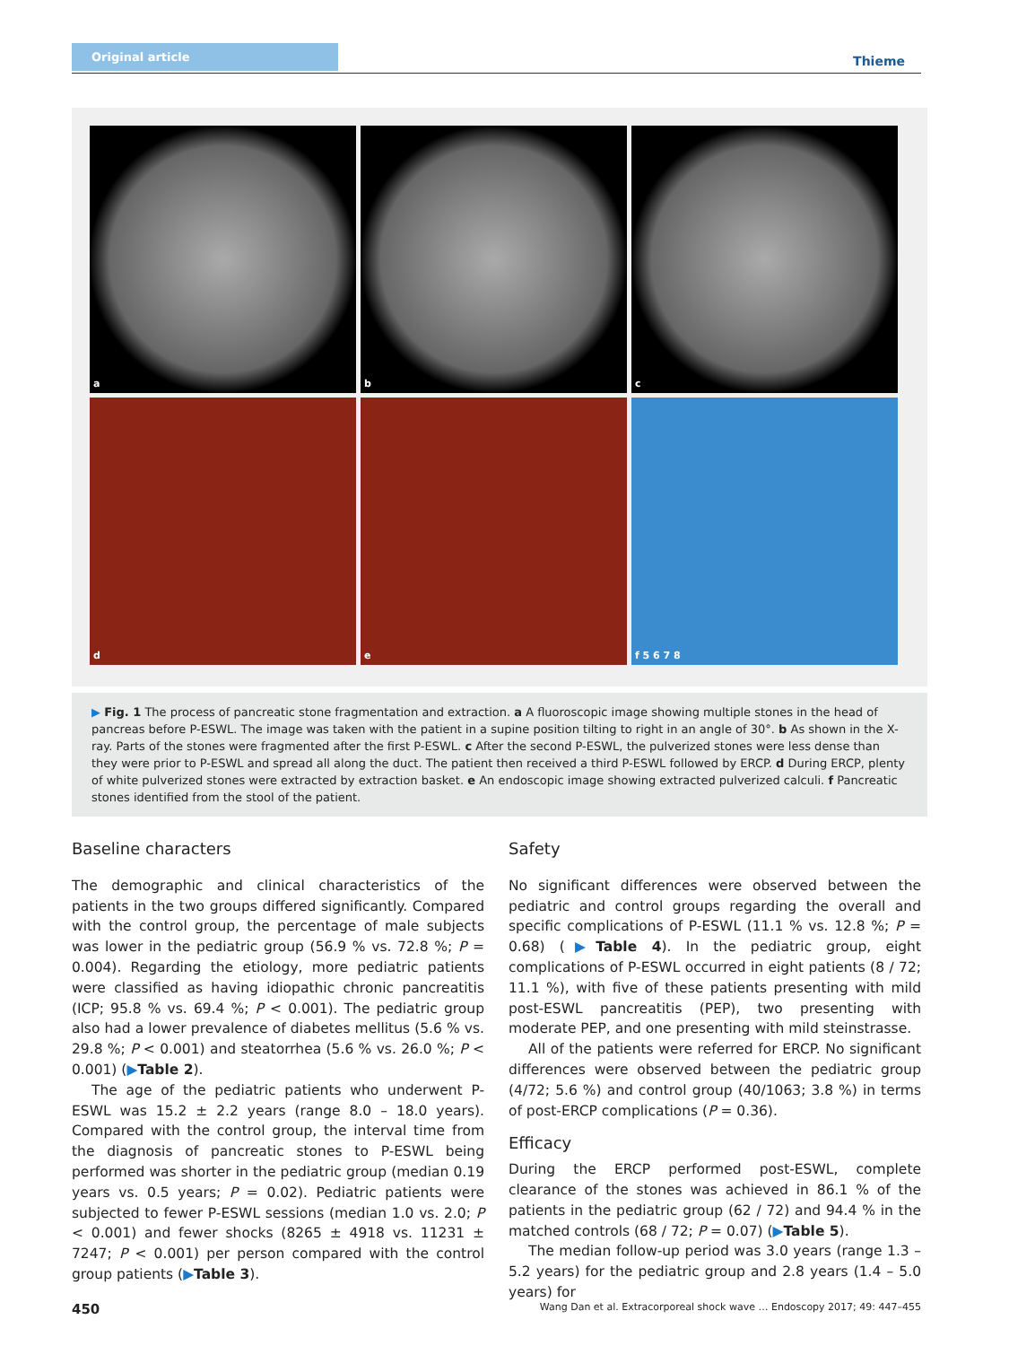Original article
Thieme
a
b
c
d
e
f 5 6 7 8
▶ Fig. 1 The process of pancreatic stone fragmentation and extraction. a A fluoroscopic image showing multiple stones in the head of pancreas before P-ESWL. The image was taken with the patient in a supine position tilting to right in an angle of 30°. b As shown in the X-ray. Parts of the stones were fragmented after the first P-ESWL. c After the second P-ESWL, the pulverized stones were less dense than they were prior to P-ESWL and spread all along the duct. The patient then received a third P-ESWL followed by ERCP. d During ERCP, plenty of white pulverized stones were extracted by extraction basket. e An endoscopic image showing extracted pulverized calculi. f Pancreatic stones identified from the stool of the patient.
Baseline characters
The demographic and clinical characteristics of the patients in the two groups differed significantly. Compared with the control group, the percentage of male subjects was lower in the pediatric group (56.9 % vs. 72.8 %; P = 0.004). Regarding the etiology, more pediatric patients were classified as having idiopathic chronic pancreatitis (ICP; 95.8 % vs. 69.4 %; P < 0.001). The pediatric group also had a lower prevalence of diabetes mellitus (5.6 % vs. 29.8 %; P < 0.001) and steatorrhea (5.6 % vs. 26.0 %; P < 0.001) (▶Table 2).
The age of the pediatric patients who underwent P-ESWL was 15.2 ± 2.2 years (range 8.0 – 18.0 years). Compared with the control group, the interval time from the diagnosis of pancreatic stones to P-ESWL being performed was shorter in the pediatric group (median 0.19 years vs. 0.5 years; P = 0.02). Pediatric patients were subjected to fewer P-ESWL sessions (median 1.0 vs. 2.0; P < 0.001) and fewer shocks (8265 ± 4918 vs. 11231 ± 7247; P < 0.001) per person compared with the control group patients (▶Table 3).
Safety
No significant differences were observed between the pediatric and control groups regarding the overall and specific complications of P-ESWL (11.1 % vs. 12.8 %; P = 0.68) (▶Table 4). In the pediatric group, eight complications of P-ESWL occurred in eight patients (8 / 72; 11.1 %), with five of these patients presenting with mild post-ESWL pancreatitis (PEP), two presenting with moderate PEP, and one presenting with mild steinstrasse.
All of the patients were referred for ERCP. No significant differences were observed between the pediatric group (4/72; 5.6 %) and control group (40/1063; 3.8 %) in terms of post-ERCP complications (P = 0.36).
Efficacy
During the ERCP performed post-ESWL, complete clearance of the stones was achieved in 86.1 % of the patients in the pediatric group (62 / 72) and 94.4 % in the matched controls (68 / 72; P = 0.07) (▶Table 5).
The median follow-up period was 3.0 years (range 1.3 – 5.2 years) for the pediatric group and 2.8 years (1.4 – 5.0 years) for
450 Wang Dan et al. Extracorporeal shock wave … Endoscopy 2017; 49: 447–455